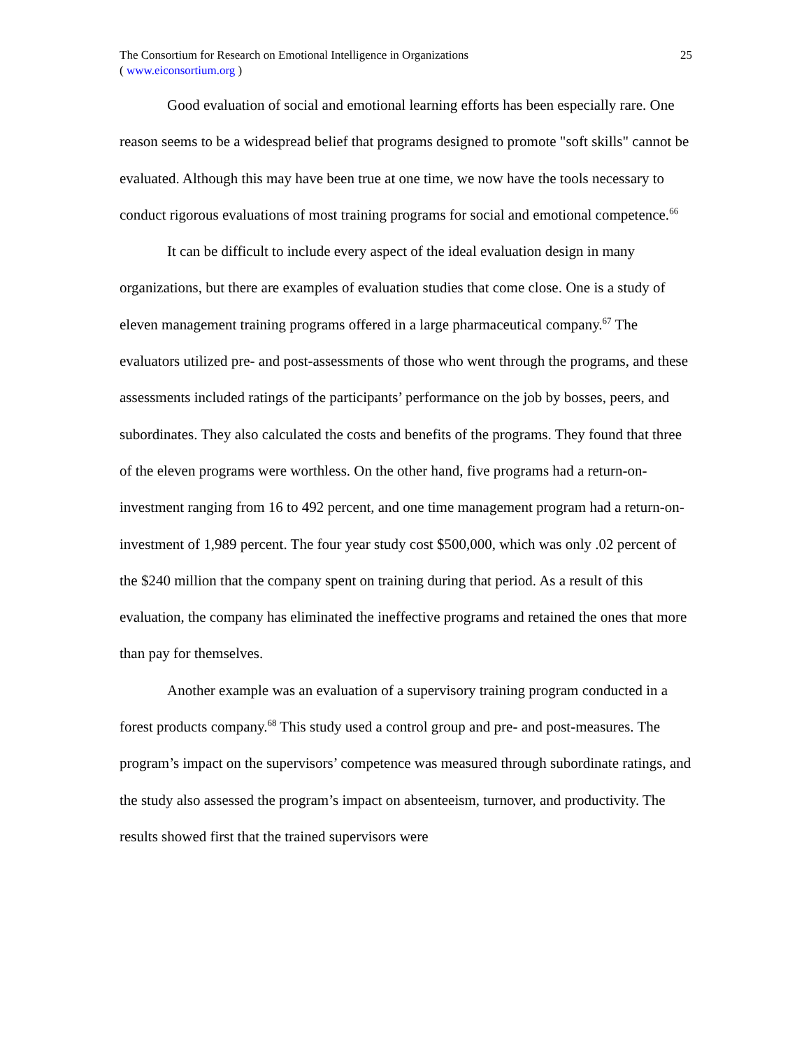The Consortium for Research on Emotional Intelligence in Organizations
( www.eiconsortium.org )
25
Good evaluation of social and emotional learning efforts has been especially rare. One reason seems to be a widespread belief that programs designed to promote "soft skills" cannot be evaluated. Although this may have been true at one time, we now have the tools necessary to conduct rigorous evaluations of most training programs for social and emotional competence.<sup>66</sup>
It can be difficult to include every aspect of the ideal evaluation design in many organizations, but there are examples of evaluation studies that come close. One is a study of eleven management training programs offered in a large pharmaceutical company.<sup>67</sup> The evaluators utilized pre- and post-assessments of those who went through the programs, and these assessments included ratings of the participants’ performance on the job by bosses, peers, and subordinates. They also calculated the costs and benefits of the programs. They found that three of the eleven programs were worthless. On the other hand, five programs had a return-on-investment ranging from 16 to 492 percent, and one time management program had a return-on-investment of 1,989 percent. The four year study cost $500,000, which was only .02 percent of the $240 million that the company spent on training during that period. As a result of this evaluation, the company has eliminated the ineffective programs and retained the ones that more than pay for themselves.
Another example was an evaluation of a supervisory training program conducted in a forest products company.<sup>68</sup> This study used a control group and pre- and post-measures. The program’s impact on the supervisors’ competence was measured through subordinate ratings, and the study also assessed the program’s impact on absenteeism, turnover, and productivity. The results showed first that the trained supervisors were